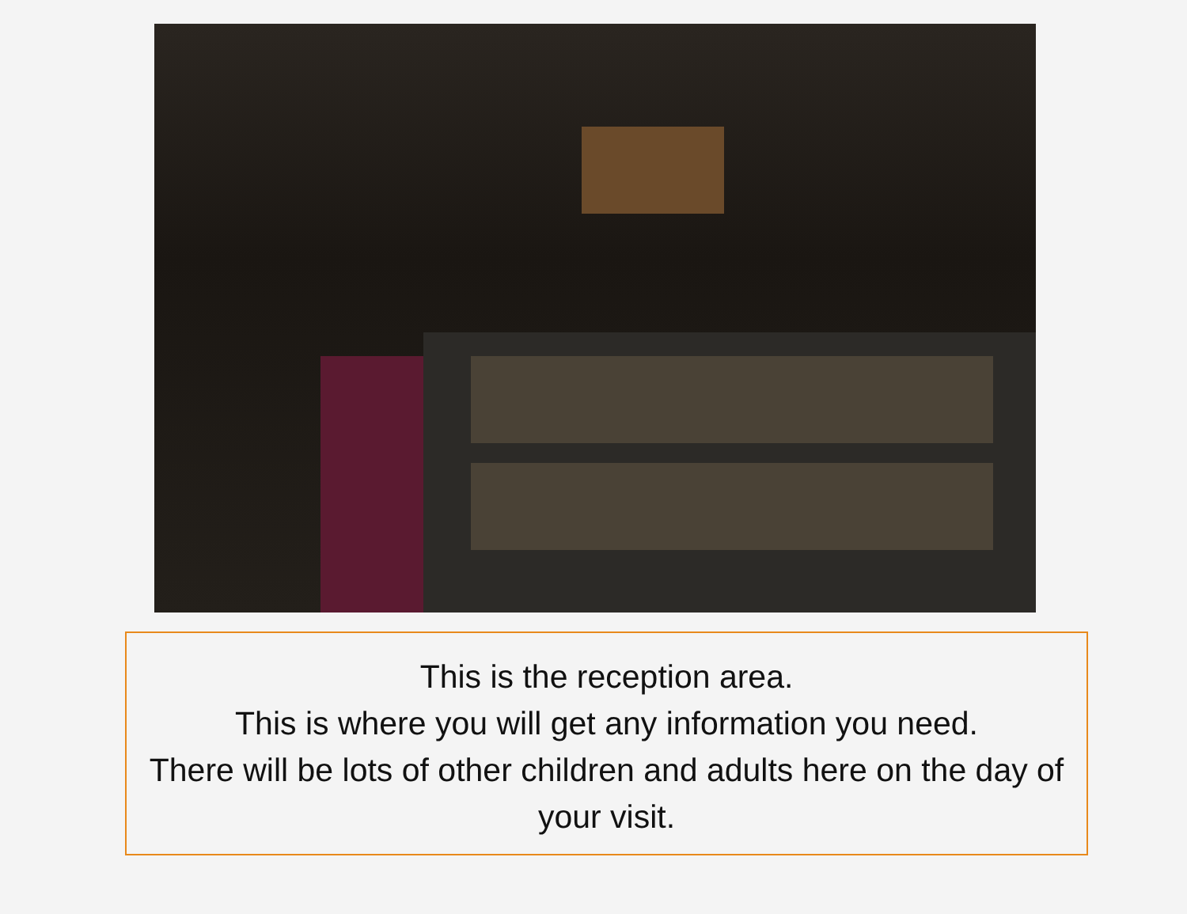This is the reception area.
This is where you will get any information you need.
There will be lots of other children and adults here on the day of your visit.